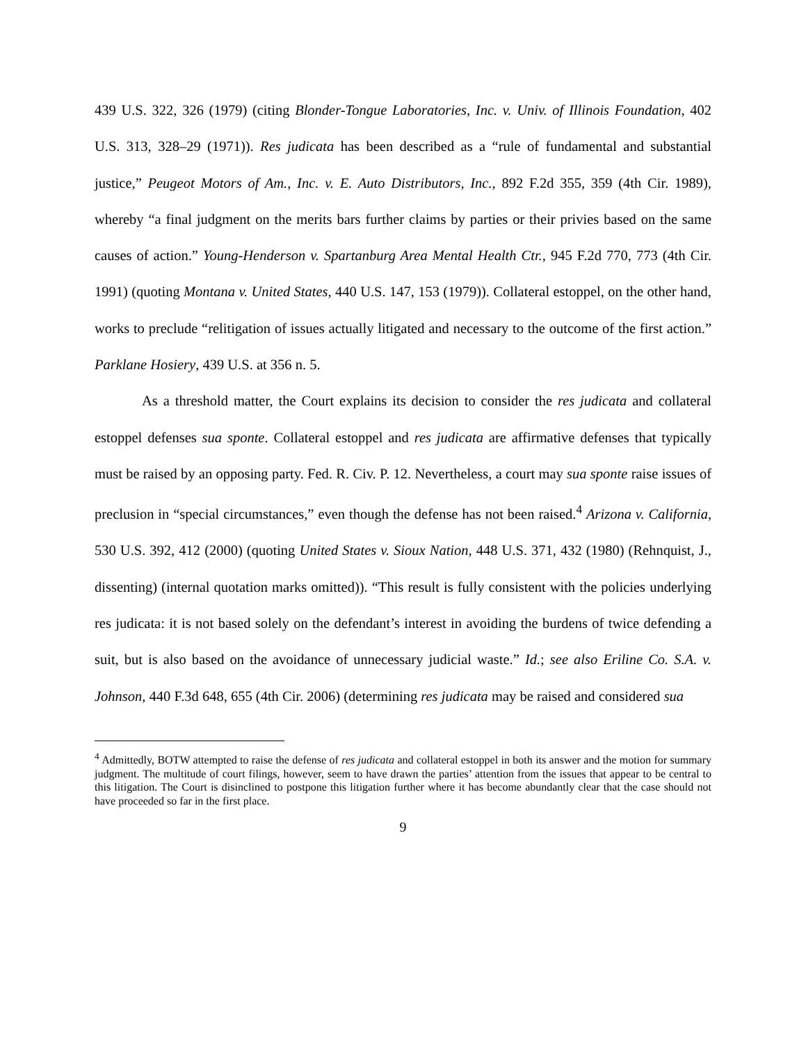439 U.S. 322, 326 (1979) (citing Blonder-Tongue Laboratories, Inc. v. Univ. of Illinois Foundation, 402 U.S. 313, 328–29 (1971)). Res judicata has been described as a “rule of fundamental and substantial justice,” Peugeot Motors of Am., Inc. v. E. Auto Distributors, Inc., 892 F.2d 355, 359 (4th Cir. 1989), whereby “a final judgment on the merits bars further claims by parties or their privies based on the same causes of action.” Young-Henderson v. Spartanburg Area Mental Health Ctr., 945 F.2d 770, 773 (4th Cir. 1991) (quoting Montana v. United States, 440 U.S. 147, 153 (1979)). Collateral estoppel, on the other hand, works to preclude “relitigation of issues actually litigated and necessary to the outcome of the first action.” Parklane Hosiery, 439 U.S. at 356 n. 5.
As a threshold matter, the Court explains its decision to consider the res judicata and collateral estoppel defenses sua sponte. Collateral estoppel and res judicata are affirmative defenses that typically must be raised by an opposing party. Fed. R. Civ. P. 12. Nevertheless, a court may sua sponte raise issues of preclusion in “special circumstances,” even though the defense has not been raised.<sup>4</sup> Arizona v. California, 530 U.S. 392, 412 (2000) (quoting United States v. Sioux Nation, 448 U.S. 371, 432 (1980) (Rehnquist, J., dissenting) (internal quotation marks omitted)). “This result is fully consistent with the policies underlying res judicata: it is not based solely on the defendant’s interest in avoiding the burdens of twice defending a suit, but is also based on the avoidance of unnecessary judicial waste.” Id.; see also Eriline Co. S.A. v. Johnson, 440 F.3d 648, 655 (4th Cir. 2006) (determining res judicata may be raised and considered sua
<sup>4</sup> Admittedly, BOTW attempted to raise the defense of res judicata and collateral estoppel in both its answer and the motion for summary judgment. The multitude of court filings, however, seem to have drawn the parties’ attention from the issues that appear to be central to this litigation. The Court is disinclined to postpone this litigation further where it has become abundantly clear that the case should not have proceeded so far in the first place.
9